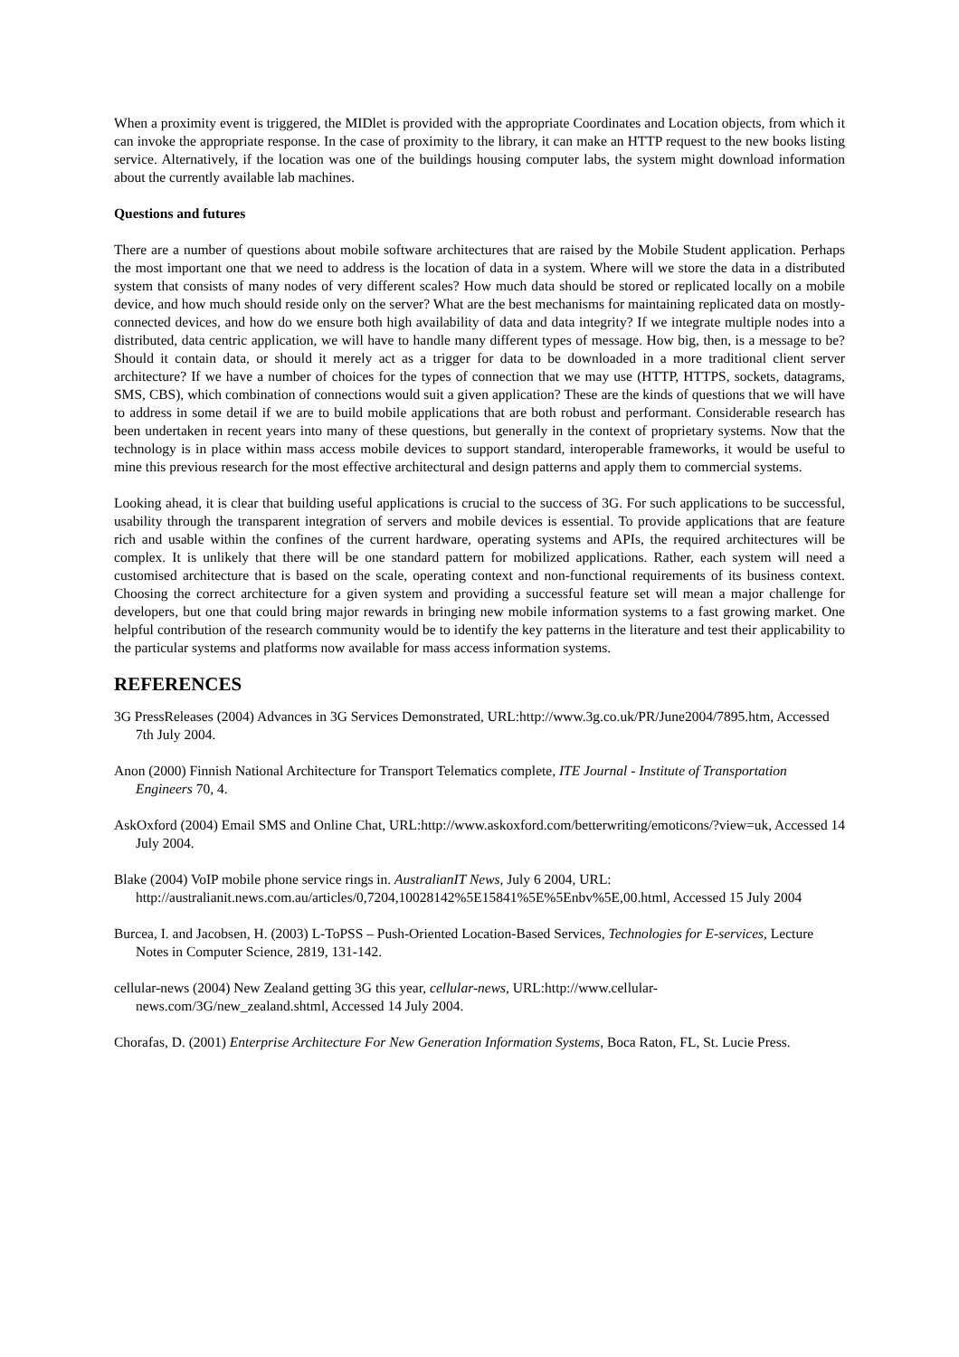When a proximity event is triggered, the MIDlet is provided with the appropriate Coordinates and Location objects, from which it can invoke the appropriate response. In the case of proximity to the library, it can make an HTTP request to the new books listing service. Alternatively, if the location was one of the buildings housing computer labs, the system might download information about the currently available lab machines.
Questions and futures
There are a number of questions about mobile software architectures that are raised by the Mobile Student application. Perhaps the most important one that we need to address is the location of data in a system. Where will we store the data in a distributed system that consists of many nodes of very different scales? How much data should be stored or replicated locally on a mobile device, and how much should reside only on the server? What are the best mechanisms for maintaining replicated data on mostly-connected devices, and how do we ensure both high availability of data and data integrity? If we integrate multiple nodes into a distributed, data centric application, we will have to handle many different types of message. How big, then, is a message to be? Should it contain data, or should it merely act as a trigger for data to be downloaded in a more traditional client server architecture? If we have a number of choices for the types of connection that we may use (HTTP, HTTPS, sockets, datagrams, SMS, CBS), which combination of connections would suit a given application? These are the kinds of questions that we will have to address in some detail if we are to build mobile applications that are both robust and performant. Considerable research has been undertaken in recent years into many of these questions, but generally in the context of proprietary systems. Now that the technology is in place within mass access mobile devices to support standard, interoperable frameworks, it would be useful to mine this previous research for the most effective architectural and design patterns and apply them to commercial systems.
Looking ahead, it is clear that building useful applications is crucial to the success of 3G. For such applications to be successful, usability through the transparent integration of servers and mobile devices is essential. To provide applications that are feature rich and usable within the confines of the current hardware, operating systems and APIs, the required architectures will be complex. It is unlikely that there will be one standard pattern for mobilized applications. Rather, each system will need a customised architecture that is based on the scale, operating context and non-functional requirements of its business context. Choosing the correct architecture for a given system and providing a successful feature set will mean a major challenge for developers, but one that could bring major rewards in bringing new mobile information systems to a fast growing market. One helpful contribution of the research community would be to identify the key patterns in the literature and test their applicability to the particular systems and platforms now available for mass access information systems.
REFERENCES
3G PressReleases (2004) Advances in 3G Services Demonstrated, URL:http://www.3g.co.uk/PR/June2004/7895.htm, Accessed 7th July 2004.
Anon (2000) Finnish National Architecture for Transport Telematics complete, ITE Journal - Institute of Transportation Engineers 70, 4.
AskOxford (2004) Email SMS and Online Chat, URL:http://www.askoxford.com/betterwriting/emoticons/?view=uk, Accessed 14 July 2004.
Blake (2004) VoIP mobile phone service rings in. AustralianIT News, July 6 2004, URL: http://australianit.news.com.au/articles/0,7204,10028142%5E15841%5E%5Enbv%5E,00.html, Accessed 15 July 2004
Burcea, I. and Jacobsen, H. (2003) L-ToPSS – Push-Oriented Location-Based Services, Technologies for E-services, Lecture Notes in Computer Science, 2819, 131-142.
cellular-news (2004) New Zealand getting 3G this year, cellular-news, URL:http://www.cellular-news.com/3G/new_zealand.shtml, Accessed 14 July 2004.
Chorafas, D. (2001) Enterprise Architecture For New Generation Information Systems, Boca Raton, FL, St. Lucie Press.